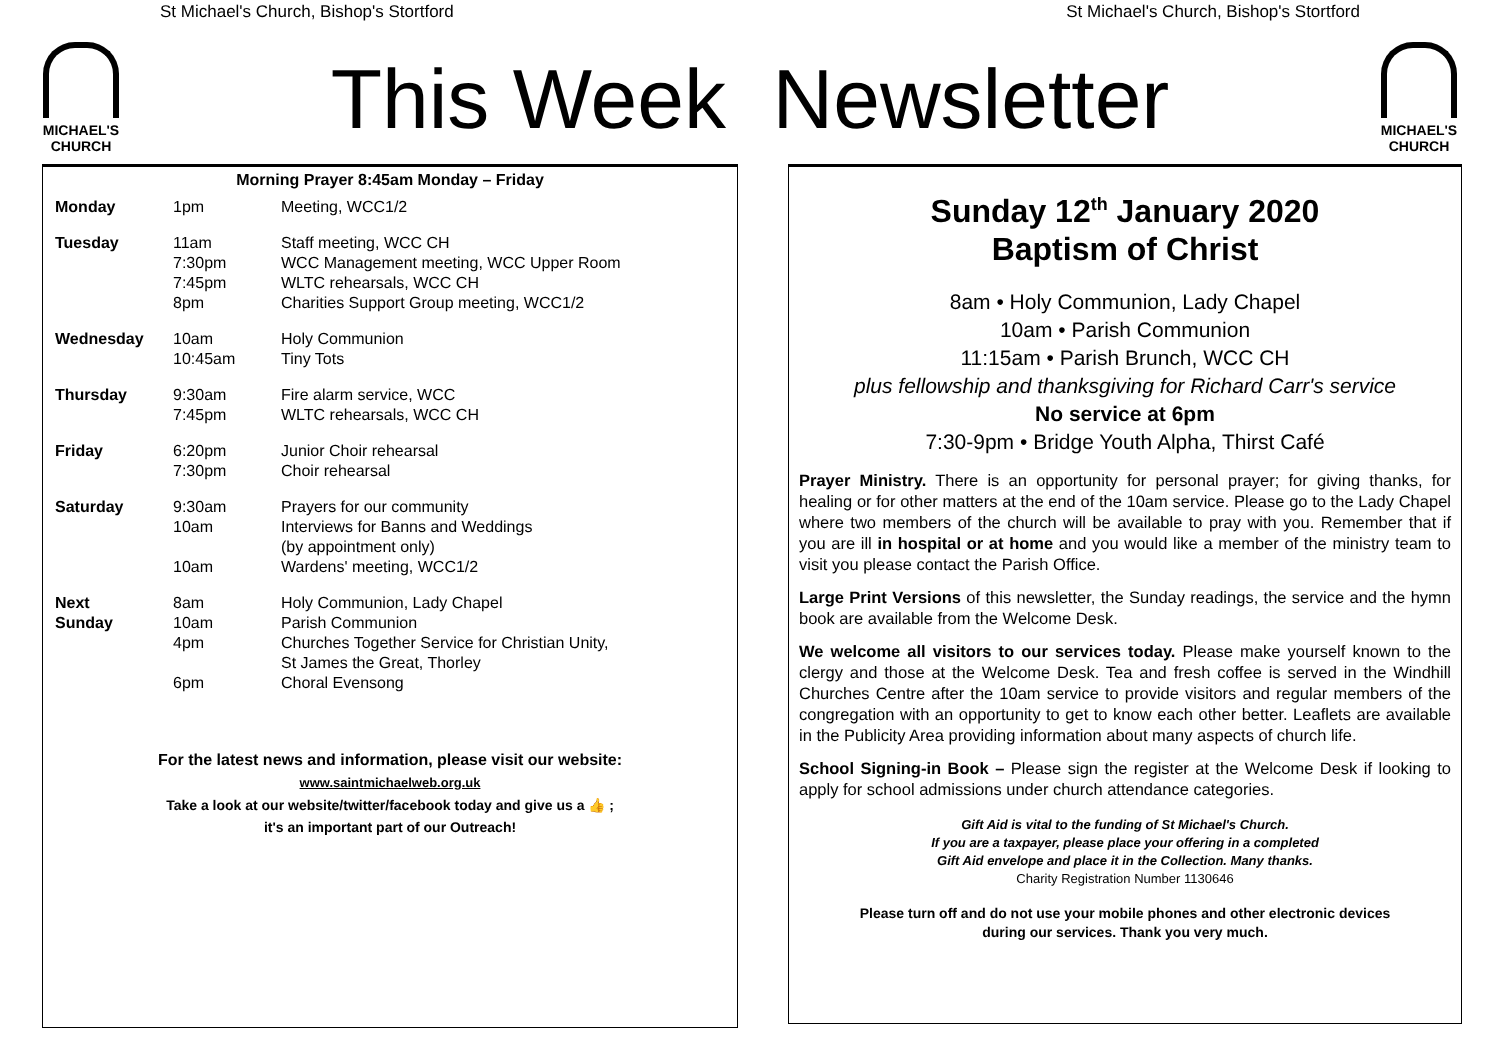St Michael's Church, Bishop's Stortford St Michael's Church, Bishop's Stortford
MICHAEL'S
CHURCH
MICHAEL'S
CHURCH
This Week Newsletter
Morning Prayer 8:45am Monday – Friday
| Monday | 1pm | Meeting, WCC1/2 |
| Tuesday | 11am 7:30pm 7:45pm 8pm | Staff meeting, WCC CH WCC Management meeting, WCC Upper Room WLTC rehearsals, WCC CH Charities Support Group meeting, WCC1/2 |
| Wednesday | 10am 10:45am | Holy Communion Tiny Tots |
| Thursday | 9:30am 7:45pm | Fire alarm service, WCC WLTC rehearsals, WCC CH |
| Friday | 6:20pm 7:30pm | Junior Choir rehearsal Choir rehearsal |
| Saturday | 9:30am 10am 10am | Prayers for our community Interviews for Banns and Weddings (by appointment only) Wardens' meeting, WCC1/2 |
| Next Sunday | 8am 10am 4pm 6pm | Holy Communion, Lady Chapel Parish Communion Churches Together Service for Christian Unity, St James the Great, Thorley Choral Evensong |
For the latest news and information, please visit our website:
www.saintmichaelweb.org.uk
Take a look at our website/twitter/facebook today and give us a 👍 ;
it's an important part of our Outreach!
Sunday 12<sup>th</sup> January 2020
Baptism of Christ
8am • Holy Communion, Lady Chapel
10am • Parish Communion
11:15am • Parish Brunch, WCC CH
plus fellowship and thanksgiving for Richard Carr's service
No service at 6pm
7:30-9pm • Bridge Youth Alpha, Thirst Café
Prayer Ministry. There is an opportunity for personal prayer; for giving thanks, for healing or for other matters at the end of the 10am service. Please go to the Lady Chapel where two members of the church will be available to pray with you. Remember that if you are ill in hospital or at home and you would like a member of the ministry team to visit you please contact the Parish Office.
Large Print Versions of this newsletter, the Sunday readings, the service and the hymn book are available from the Welcome Desk.
We welcome all visitors to our services today. Please make yourself known to the clergy and those at the Welcome Desk. Tea and fresh coffee is served in the Windhill Churches Centre after the 10am service to provide visitors and regular members of the congregation with an opportunity to get to know each other better. Leaflets are available in the Publicity Area providing information about many aspects of church life.
School Signing-in Book – Please sign the register at the Welcome Desk if looking to apply for school admissions under church attendance categories.
Gift Aid is vital to the funding of St Michael's Church.
If you are a taxpayer, please place your offering in a completed
Gift Aid envelope and place it in the Collection. Many thanks.
Charity Registration Number 1130646
Please turn off and do not use your mobile phones and other electronic devices
during our services. Thank you very much.